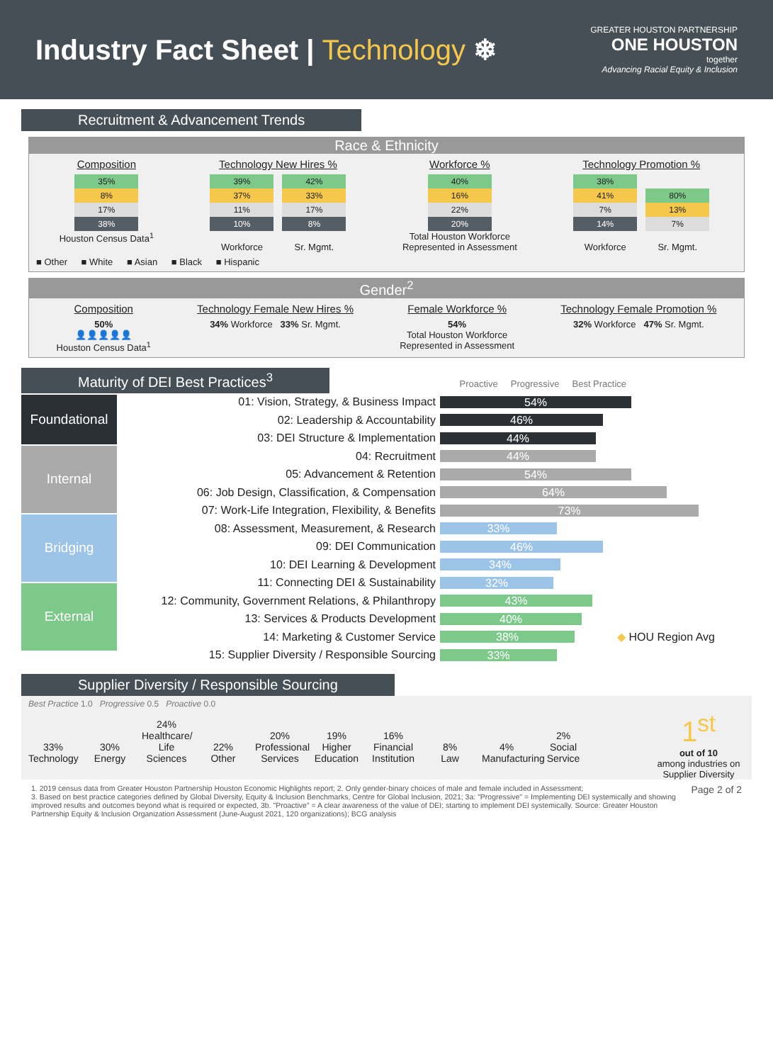Industry Fact Sheet | Technology ❄
GREATER HOUSTON PARTNERSHIP
ONE HOUSTON
together
Advancing Racial Equity & Inclusion
Recruitment & Advancement Trends
Race & Ethnicity
Composition
35%
8%
17%
38%
Houston Census Data<sup>1</sup>
Technology New Hires %
39%
37%
11%
10%
Workforce
42%
33%
17%
8%
Sr. Mgmt.
Workforce %
40%
16%
22%
20%
Total Houston Workforce
Represented in Assessment
Technology Promotion %
38%
41%
7%
14%
Workforce
80%
13%
7%
Sr. Mgmt.
■ Other ■ White ■ Asian ■ Black ■ Hispanic
Gender<sup>2</sup>
Composition
50%
👤👤👤👤👤
Houston Census Data<sup>1</sup>
Technology Female New Hires %
34% Workforce 33% Sr. Mgmt.
Female Workforce %
54%
Total Houston Workforce
Represented in Assessment
Technology Female Promotion %
32% Workforce 47% Sr. Mgmt.
Maturity of DEI Best Practices<sup>3</sup> Proactive Progressive Best Practice
Foundational
Internal
Bridging
External
01: Vision, Strategy, & Business Impact 54%
02: Leadership & Accountability 46%
03: DEI Structure & Implementation 44%
04: Recruitment 44%
05: Advancement & Retention 54%
06: Job Design, Classification, & Compensation 64%
07: Work-Life Integration, Flexibility, & Benefits 73%
08: Assessment, Measurement, & Research 33%
09: DEI Communication 46%
10: DEI Learning & Development 34%
11: Connecting DEI & Sustainability 32%
12: Community, Government Relations, & Philanthropy 43%
13: Services & Products Development 40%
14: Marketing & Customer Service 38% ◆ HOU Region Avg
15: Supplier Diversity / Responsible Sourcing 33%
Supplier Diversity / Responsible Sourcing
Best Practice 1.0 Progressive 0.5 Proactive 0.0
33%
Technology
30%
Energy
24%
Healthcare/ Life Sciences
22%
Other
20%
Professional Services
19%
Higher Education
16%
Financial Institution
8%
Law
4%
Manufacturing
2%
Social Service
1<sup>st</sup>
out of 10
among industries on Supplier Diversity
1. 2019 census data from Greater Houston Partnership Houston Economic Highlights report; 2. Only gender-binary choices of male and female included in Assessment;
3. Based on best practice categories defined by Global Diversity, Equity & Inclusion Benchmarks, Centre for Global Inclusion, 2021; 3a: "Progressive" = Implementing DEI systemically and showing improved results and outcomes beyond what is required or expected, 3b. "Proactive" = A clear awareness of the value of DEI; starting to implement DEI systemically. Source: Greater Houston Partnership Equity & Inclusion Organization Assessment (June-August 2021, 120 organizations); BCG analysis
Page 2 of 2